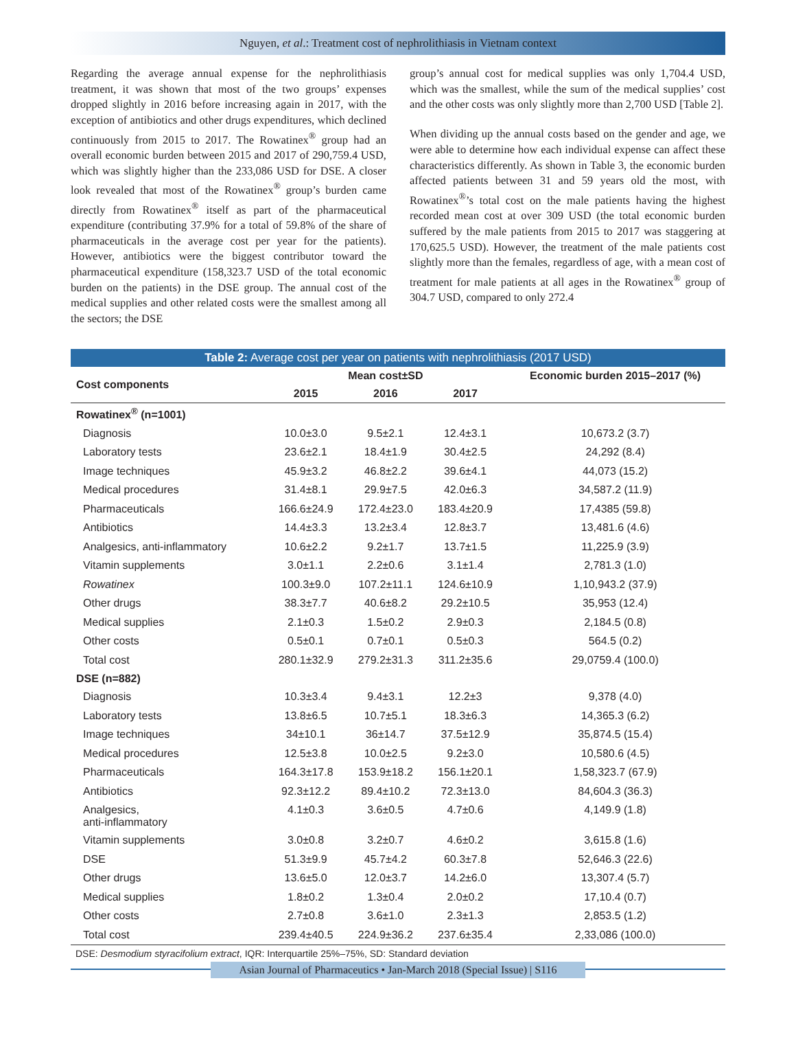Nguyen, et al.: Treatment cost of nephrolithiasis in Vietnam context
Regarding the average annual expense for the nephrolithiasis treatment, it was shown that most of the two groups’ expenses dropped slightly in 2016 before increasing again in 2017, with the exception of antibiotics and other drugs expenditures, which declined continuously from 2015 to 2017. The Rowatinex<sup>®</sup> group had an overall economic burden between 2015 and 2017 of 290,759.4 USD, which was slightly higher than the 233,086 USD for DSE. A closer look revealed that most of the Rowatinex<sup>®</sup> group’s burden came directly from Rowatinex<sup>®</sup> itself as part of the pharmaceutical expenditure (contributing 37.9% for a total of 59.8% of the share of pharmaceuticals in the average cost per year for the patients). However, antibiotics were the biggest contributor toward the pharmaceutical expenditure (158,323.7 USD of the total economic burden on the patients) in the DSE group. The annual cost of the medical supplies and other related costs were the smallest among all the sectors; the DSE
group’s annual cost for medical supplies was only 1,704.4 USD, which was the smallest, while the sum of the medical supplies’ cost and the other costs was only slightly more than 2,700 USD [Table 2].
When dividing up the annual costs based on the gender and age, we were able to determine how each individual expense can affect these characteristics differently. As shown in Table 3, the economic burden affected patients between 31 and 59 years old the most, with Rowatinex<sup>®</sup>’s total cost on the male patients having the highest recorded mean cost at over 309 USD (the total economic burden suffered by the male patients from 2015 to 2017 was staggering at 170,625.5 USD). However, the treatment of the male patients cost slightly more than the females, regardless of age, with a mean cost of treatment for male patients at all ages in the Rowatinex<sup>®</sup> group of 304.7 USD, compared to only 272.4
Table 2: Average cost per year on patients with nephrolithiasis (2017 USD)
| Cost components | Mean cost±SD | | | Economic burden 2015–2017 (%) |
| --- | --- | --- | --- | --- |
| | 2015 | 2016 | 2017 | |
| Rowatinex<sup>®</sup> (n=1001) | | | | |
| Diagnosis | 10.0±3.0 | 9.5±2.1 | 12.4±3.1 | 10,673.2 (3.7) |
| Laboratory tests | 23.6±2.1 | 18.4±1.9 | 30.4±2.5 | 24,292 (8.4) |
| Image techniques | 45.9±3.2 | 46.8±2.2 | 39.6±4.1 | 44,073 (15.2) |
| Medical procedures | 31.4±8.1 | 29.9±7.5 | 42.0±6.3 | 34,587.2 (11.9) |
| Pharmaceuticals | 166.6±24.9 | 172.4±23.0 | 183.4±20.9 | 17,4385 (59.8) |
| Antibiotics | 14.4±3.3 | 13.2±3.4 | 12.8±3.7 | 13,481.6 (4.6) |
| Analgesics, anti-inflammatory | 10.6±2.2 | 9.2±1.7 | 13.7±1.5 | 11,225.9 (3.9) |
| Vitamin supplements | 3.0±1.1 | 2.2±0.6 | 3.1±1.4 | 2,781.3 (1.0) |
| Rowatinex | 100.3±9.0 | 107.2±11.1 | 124.6±10.9 | 1,10,943.2 (37.9) |
| Other drugs | 38.3±7.7 | 40.6±8.2 | 29.2±10.5 | 35,953 (12.4) |
| Medical supplies | 2.1±0.3 | 1.5±0.2 | 2.9±0.3 | 2,184.5 (0.8) |
| Other costs | 0.5±0.1 | 0.7±0.1 | 0.5±0.3 | 564.5 (0.2) |
| Total cost | 280.1±32.9 | 279.2±31.3 | 311.2±35.6 | 29,0759.4 (100.0) |
| DSE (n=882) | | | | |
| Diagnosis | 10.3±3.4 | 9.4±3.1 | 12.2±3 | 9,378 (4.0) |
| Laboratory tests | 13.8±6.5 | 10.7±5.1 | 18.3±6.3 | 14,365.3 (6.2) |
| Image techniques | 34±10.1 | 36±14.7 | 37.5±12.9 | 35,874.5 (15.4) |
| Medical procedures | 12.5±3.8 | 10.0±2.5 | 9.2±3.0 | 10,580.6 (4.5) |
| Pharmaceuticals | 164.3±17.8 | 153.9±18.2 | 156.1±20.1 | 1,58,323.7 (67.9) |
| Antibiotics | 92.3±12.2 | 89.4±10.2 | 72.3±13.0 | 84,604.3 (36.3) |
| Analgesics, anti-inflammatory | 4.1±0.3 | 3.6±0.5 | 4.7±0.6 | 4,149.9 (1.8) |
| Vitamin supplements | 3.0±0.8 | 3.2±0.7 | 4.6±0.2 | 3,615.8 (1.6) |
| DSE | 51.3±9.9 | 45.7±4.2 | 60.3±7.8 | 52,646.3 (22.6) |
| Other drugs | 13.6±5.0 | 12.0±3.7 | 14.2±6.0 | 13,307.4 (5.7) |
| Medical supplies | 1.8±0.2 | 1.3±0.4 | 2.0±0.2 | 17,10.4 (0.7) |
| Other costs | 2.7±0.8 | 3.6±1.0 | 2.3±1.3 | 2,853.5 (1.2) |
| Total cost | 239.4±40.5 | 224.9±36.2 | 237.6±35.4 | 2,33,086 (100.0) |
DSE: Desmodium styracifolium extract, IQR: Interquartile 25%–75%, SD: Standard deviation
Asian Journal of Pharmaceutics • Jan-March 2018 (Special Issue) | S116